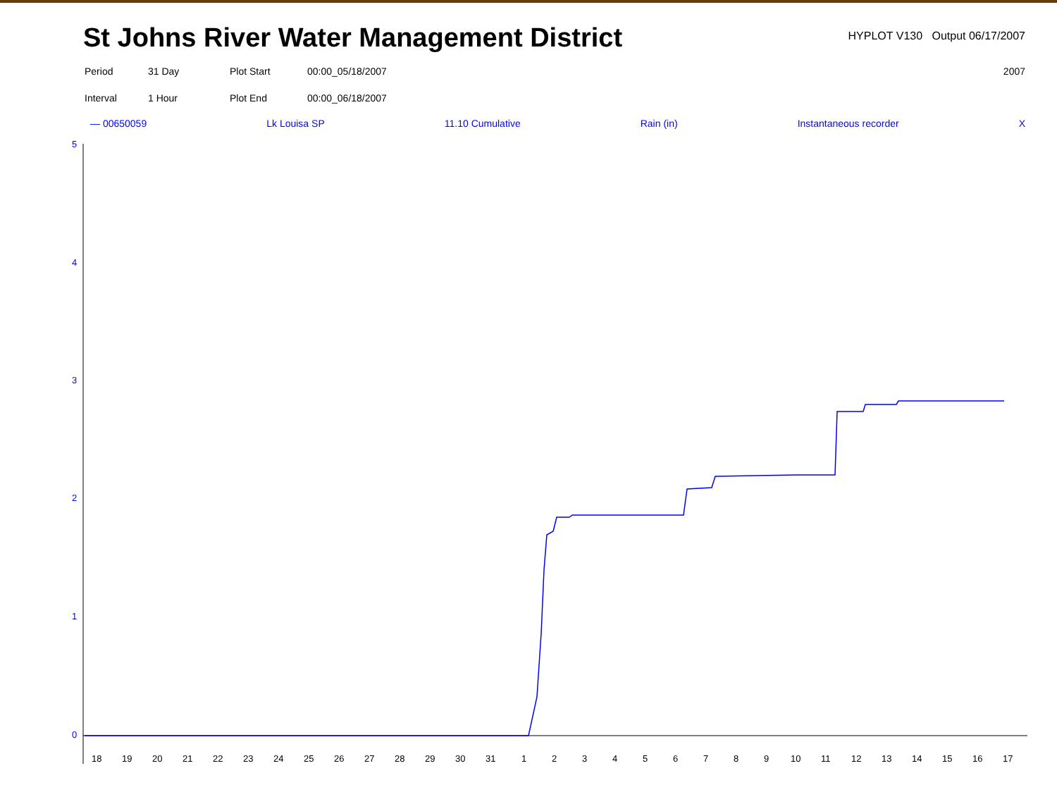St Johns River Water Management District
HYPLOT V130 Output 06/17/2007
Period 31 Day Plot Start 00:00_05/18/2007 2007 Interval 1 Hour Plot End 00:00_06/18/2007
— 00650059 Lk Louisa SP 11.10 Cumulative Rain (in) Instantaneous recorder X
5
4
3
2
1
0
18
19
20
21
22
23
24
25
26
27
28
29
30
31
1
2
3
4
5
6
7
8
9
10
11
12
13
14
15
16
17